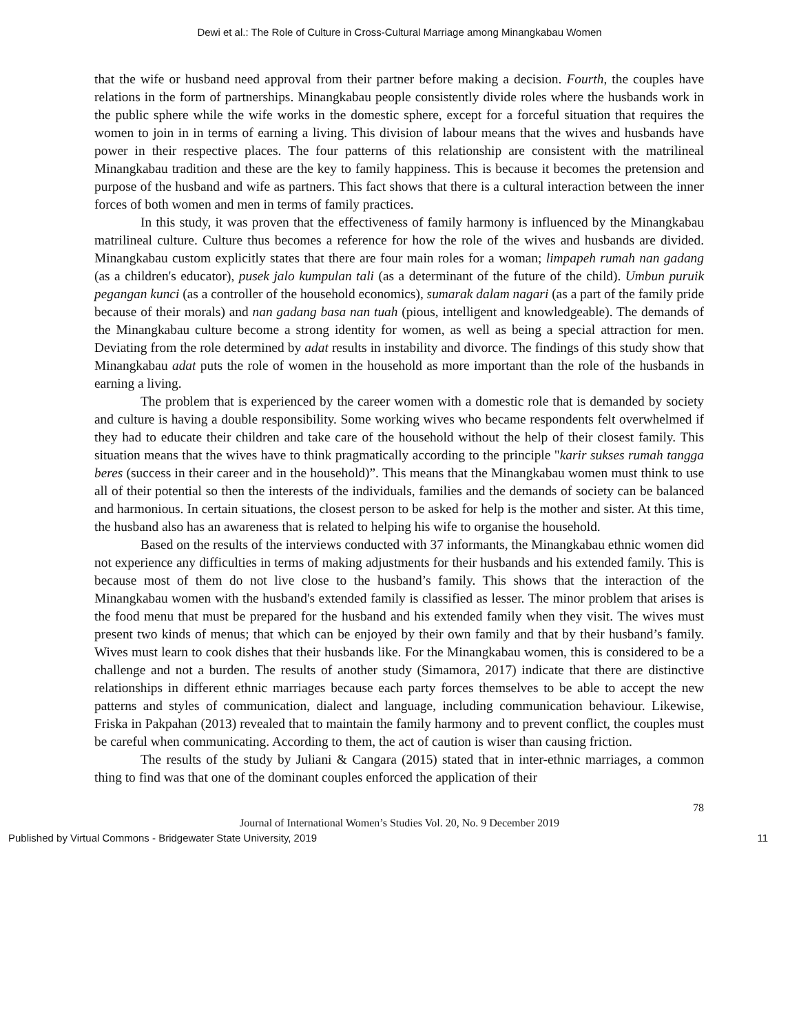Dewi et al.: The Role of Culture in Cross-Cultural Marriage among Minangkabau Women
that the wife or husband need approval from their partner before making a decision. Fourth, the couples have relations in the form of partnerships. Minangkabau people consistently divide roles where the husbands work in the public sphere while the wife works in the domestic sphere, except for a forceful situation that requires the women to join in in terms of earning a living. This division of labour means that the wives and husbands have power in their respective places. The four patterns of this relationship are consistent with the matrilineal Minangkabau tradition and these are the key to family happiness. This is because it becomes the pretension and purpose of the husband and wife as partners. This fact shows that there is a cultural interaction between the inner forces of both women and men in terms of family practices.
In this study, it was proven that the effectiveness of family harmony is influenced by the Minangkabau matrilineal culture. Culture thus becomes a reference for how the role of the wives and husbands are divided. Minangkabau custom explicitly states that there are four main roles for a woman; limpapeh rumah nan gadang (as a children's educator), pusek jalo kumpulan tali (as a determinant of the future of the child). Umbun puruik pegangan kunci (as a controller of the household economics), sumarak dalam nagari (as a part of the family pride because of their morals) and nan gadang basa nan tuah (pious, intelligent and knowledgeable). The demands of the Minangkabau culture become a strong identity for women, as well as being a special attraction for men. Deviating from the role determined by adat results in instability and divorce. The findings of this study show that Minangkabau adat puts the role of women in the household as more important than the role of the husbands in earning a living.
The problem that is experienced by the career women with a domestic role that is demanded by society and culture is having a double responsibility. Some working wives who became respondents felt overwhelmed if they had to educate their children and take care of the household without the help of their closest family. This situation means that the wives have to think pragmatically according to the principle "karir sukses rumah tangga beres (success in their career and in the household)”. This means that the Minangkabau women must think to use all of their potential so then the interests of the individuals, families and the demands of society can be balanced and harmonious. In certain situations, the closest person to be asked for help is the mother and sister. At this time, the husband also has an awareness that is related to helping his wife to organise the household.
Based on the results of the interviews conducted with 37 informants, the Minangkabau ethnic women did not experience any difficulties in terms of making adjustments for their husbands and his extended family. This is because most of them do not live close to the husband’s family. This shows that the interaction of the Minangkabau women with the husband's extended family is classified as lesser. The minor problem that arises is the food menu that must be prepared for the husband and his extended family when they visit. The wives must present two kinds of menus; that which can be enjoyed by their own family and that by their husband’s family. Wives must learn to cook dishes that their husbands like. For the Minangkabau women, this is considered to be a challenge and not a burden. The results of another study (Simamora, 2017) indicate that there are distinctive relationships in different ethnic marriages because each party forces themselves to be able to accept the new patterns and styles of communication, dialect and language, including communication behaviour. Likewise, Friska in Pakpahan (2013) revealed that to maintain the family harmony and to prevent conflict, the couples must be careful when communicating. According to them, the act of caution is wiser than causing friction.
The results of the study by Juliani & Cangara (2015) stated that in inter-ethnic marriages, a common thing to find was that one of the dominant couples enforced the application of their
78
Journal of International Women’s Studies Vol. 20, No. 9 December 2019
Published by Virtual Commons - Bridgewater State University, 2019 11